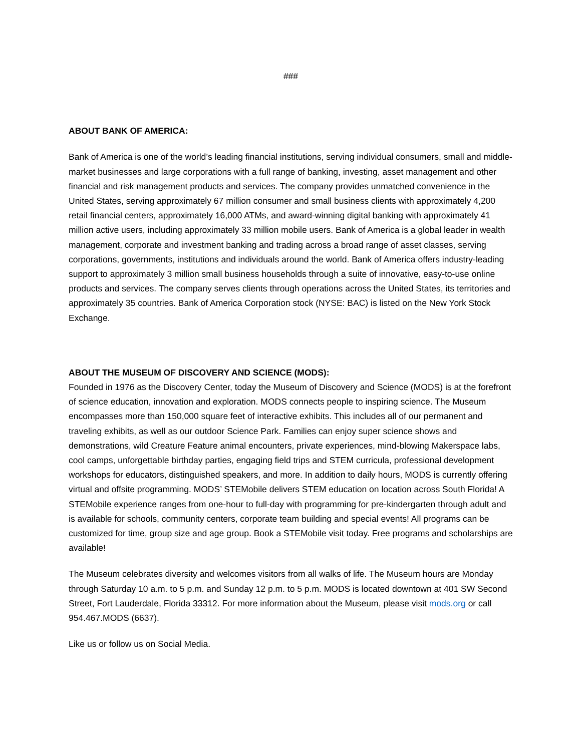###
ABOUT BANK OF AMERICA:
Bank of America is one of the world’s leading financial institutions, serving individual consumers, small and middle-market businesses and large corporations with a full range of banking, investing, asset management and other financial and risk management products and services. The company provides unmatched convenience in the United States, serving approximately 67 million consumer and small business clients with approximately 4,200 retail financial centers, approximately 16,000 ATMs, and award-winning digital banking with approximately 41 million active users, including approximately 33 million mobile users. Bank of America is a global leader in wealth management, corporate and investment banking and trading across a broad range of asset classes, serving corporations, governments, institutions and individuals around the world. Bank of America offers industry-leading support to approximately 3 million small business households through a suite of innovative, easy-to-use online products and services. The company serves clients through operations across the United States, its territories and approximately 35 countries. Bank of America Corporation stock (NYSE: BAC) is listed on the New York Stock Exchange.
ABOUT THE MUSEUM OF DISCOVERY AND SCIENCE (MODS):
Founded in 1976 as the Discovery Center, today the Museum of Discovery and Science (MODS) is at the forefront of science education, innovation and exploration. MODS connects people to inspiring science. The Museum encompasses more than 150,000 square feet of interactive exhibits. This includes all of our permanent and traveling exhibits, as well as our outdoor Science Park. Families can enjoy super science shows and demonstrations, wild Creature Feature animal encounters, private experiences, mind-blowing Makerspace labs, cool camps, unforgettable birthday parties, engaging field trips and STEM curricula, professional development workshops for educators, distinguished speakers, and more. In addition to daily hours, MODS is currently offering virtual and offsite programming. MODS’ STEMobile delivers STEM education on location across South Florida! A STEMobile experience ranges from one-hour to full-day with programming for pre-kindergarten through adult and is available for schools, community centers, corporate team building and special events! All programs can be customized for time, group size and age group. Book a STEMobile visit today. Free programs and scholarships are available!
The Museum celebrates diversity and welcomes visitors from all walks of life. The Museum hours are Monday through Saturday 10 a.m. to 5 p.m. and Sunday 12 p.m. to 5 p.m. MODS is located downtown at 401 SW Second Street, Fort Lauderdale, Florida 33312. For more information about the Museum, please visit mods.org or call 954.467.MODS (6637).
Like us or follow us on Social Media.